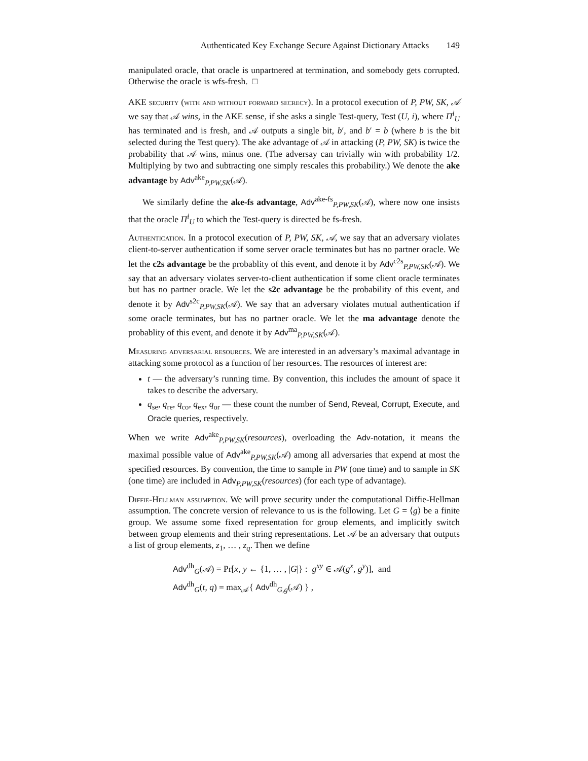Authenticated Key Exchange Secure Against Dictionary Attacks 149
manipulated oracle, that oracle is unpartnered at termination, and somebody gets corrupted. Otherwise the oracle is wfs-fresh. □
AKE security (with and without forward secrecy). In a protocol execution of P, PW, SK, 𝒜 we say that 𝒜 wins, in the AKE sense, if she asks a single Test-query, Test (U, i), where Π<sup>i</sup><sub>U</sub> has terminated and is fresh, and 𝒜 outputs a single bit, b′, and b′ = b (where b is the bit selected during the Test query). The ake advantage of 𝒜 in attacking (P, PW, SK) is twice the probability that 𝒜 wins, minus one. (The adversay can trivially win with probability 1/2. Multiplying by two and subtracting one simply rescales this probability.) We denote the ake advantage by Adv<sup>ake</sup><sub>P,PW,SK</sub>(𝒜).
We similarly define the ake-fs advantage, Adv<sup>ake-fs</sup><sub>P,PW,SK</sub>(𝒜), where now one insists that the oracle Π<sup>i</sup><sub>U</sub> to which the Test-query is directed be fs-fresh.
Authentication. In a protocol execution of P, PW, SK, 𝒜, we say that an adversary violates client-to-server authentication if some server oracle terminates but has no partner oracle. We let the c2s advantage be the probablity of this event, and denote it by Adv<sup>c2s</sup><sub>P,PW,SK</sub>(𝒜). We say that an adversary violates server-to-client authentication if some client oracle terminates but has no partner oracle. We let the s2c advantage be the probability of this event, and denote it by Adv<sup>s2c</sup><sub>P,PW,SK</sub>(𝒜). We say that an adversary violates mutual authentication if some oracle terminates, but has no partner oracle. We let the ma advantage denote the probablity of this event, and denote it by Adv<sup>ma</sup><sub>P,PW,SK</sub>(𝒜).
Measuring adversarial resources. We are interested in an adversary’s maximal advantage in attacking some protocol as a function of her resources. The resources of interest are:
t — the adversary’s running time. By convention, this includes the amount of space it takes to describe the adversary.
q<sub>se</sub>, q<sub>re</sub>, q<sub>co</sub>, q<sub>ex</sub>, q<sub>or</sub> — these count the number of Send, Reveal, Corrupt, Execute, and Oracle queries, respectively.
When we write Adv<sup>ake</sup><sub>P,PW,SK</sub>(resources), overloading the Adv-notation, it means the maximal possible value of Adv<sup>ake</sup><sub>P,PW,SK</sub>(𝒜) among all adversaries that expend at most the specified resources. By convention, the time to sample in PW (one time) and to sample in SK (one time) are included in Adv<sub>P,PW,SK</sub>(resources) (for each type of advantage).
Diffie-Hellman assumption. We will prove security under the computational Diffie-Hellman assumption. The concrete version of relevance to us is the following. Let G = ⟨g⟩ be a finite group. We assume some fixed representation for group elements, and implicitly switch between group elements and their string representations. Let 𝒜 be an adversary that outputs a list of group elements, z<sub>1</sub>, … , z<sub>q</sub>. Then we define
Adv<sup>dh</sup><sub>G</sub>(𝒜) = Pr[x, y ← {1, … , |G|} : g<sup>xy</sup> ∈ 𝒜(g<sup>x</sup>, g<sup>y</sup>)], and
Adv<sup>dh</sup><sub>G</sub>(t, q) = max<sub>𝒜</sub>{ Adv<sup>dh</sup><sub>G,g</sub>(𝒜) } ,